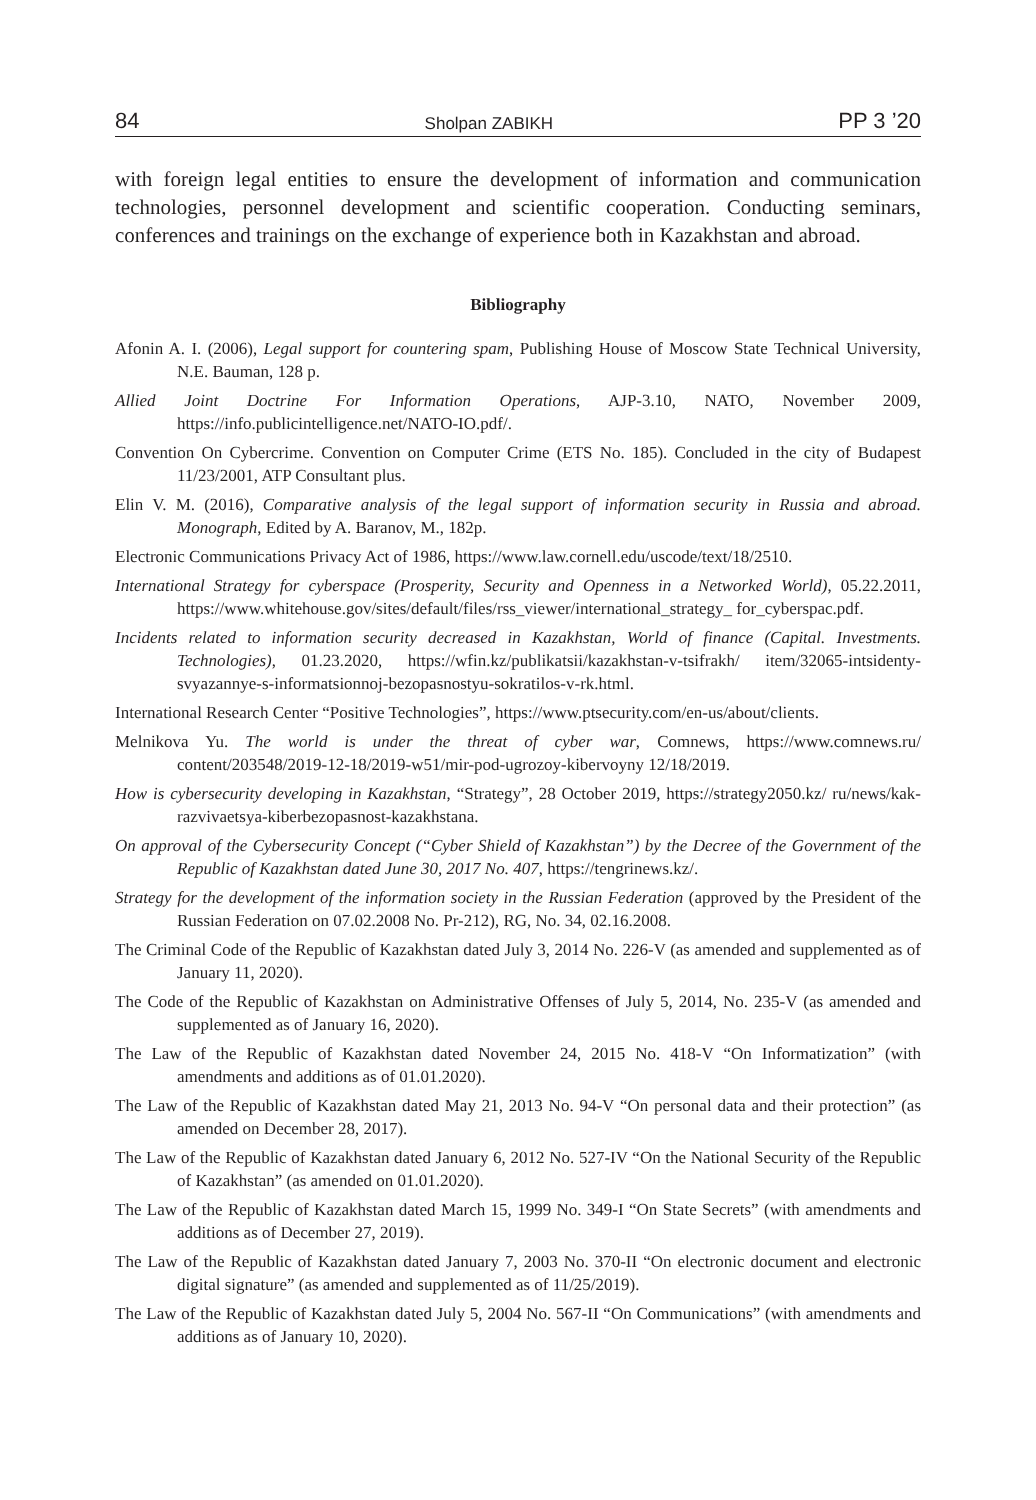84 Sholpan ZABIKH PP 3 ’20
with foreign legal entities to ensure the development of information and communication technologies, personnel development and scientific cooperation. Conducting seminars, conferences and trainings on the exchange of experience both in Kazakhstan and abroad.
Bibliography
Afonin A. I. (2006), Legal support for countering spam, Publishing House of Moscow State Technical University, N.E. Bauman, 128 p.
Allied Joint Doctrine For Information Operations, AJP-3.10, NATO, November 2009, https://info.publicintelligence.net/NATO-IO.pdf/.
Convention On Cybercrime. Convention on Computer Crime (ETS No. 185). Concluded in the city of Budapest 11/23/2001, ATP Consultant plus.
Elin V. M. (2016), Comparative analysis of the legal support of information security in Russia and abroad. Monograph, Edited by A. Baranov, M., 182p.
Electronic Communications Privacy Act of 1986, https://www.law.cornell.edu/uscode/text/18/2510.
International Strategy for cyberspace (Prosperity, Security and Openness in a Networked World), 05.22.2011, https://www.whitehouse.gov/sites/default/files/rss_viewer/international_strategy_ for_cyberspac.pdf.
Incidents related to information security decreased in Kazakhstan, World of finance (Capital. Investments. Technologies), 01.23.2020, https://wfin.kz/publikatsii/kazakhstan-v-tsifrakh/ item/32065-intsidenty-svyazannye-s-informatsionnoj-bezopasnostyu-sokratilos-v-rk.html.
International Research Center “Positive Technologies”, https://www.ptsecurity.com/en-us/about/clients.
Melnikova Yu. The world is under the threat of cyber war, Comnews, https://www.comnews.ru/ content/203548/2019-12-18/2019-w51/mir-pod-ugrozoy-kibervoyny 12/18/2019.
How is cybersecurity developing in Kazakhstan, “Strategy”, 28 October 2019, https://strategy2050.kz/ ru/news/kak-razvivaetsya-kiberbezopasnost-kazakhstana.
On approval of the Cybersecurity Concept (“Cyber Shield of Kazakhstan”) by the Decree of the Government of the Republic of Kazakhstan dated June 30, 2017 No. 407, https://tengrinews.kz/.
Strategy for the development of the information society in the Russian Federation (approved by the President of the Russian Federation on 07.02.2008 No. Pr-212), RG, No. 34, 02.16.2008.
The Criminal Code of the Republic of Kazakhstan dated July 3, 2014 No. 226-V (as amended and supplemented as of January 11, 2020).
The Code of the Republic of Kazakhstan on Administrative Offenses of July 5, 2014, No. 235-V (as amended and supplemented as of January 16, 2020).
The Law of the Republic of Kazakhstan dated November 24, 2015 No. 418-V “On Informatization” (with amendments and additions as of 01.01.2020).
The Law of the Republic of Kazakhstan dated May 21, 2013 No. 94-V “On personal data and their protection” (as amended on December 28, 2017).
The Law of the Republic of Kazakhstan dated January 6, 2012 No. 527-IV “On the National Security of the Republic of Kazakhstan” (as amended on 01.01.2020).
The Law of the Republic of Kazakhstan dated March 15, 1999 No. 349-I “On State Secrets” (with amendments and additions as of December 27, 2019).
The Law of the Republic of Kazakhstan dated January 7, 2003 No. 370-II “On electronic document and electronic digital signature” (as amended and supplemented as of 11/25/2019).
The Law of the Republic of Kazakhstan dated July 5, 2004 No. 567-II “On Communications” (with amendments and additions as of January 10, 2020).